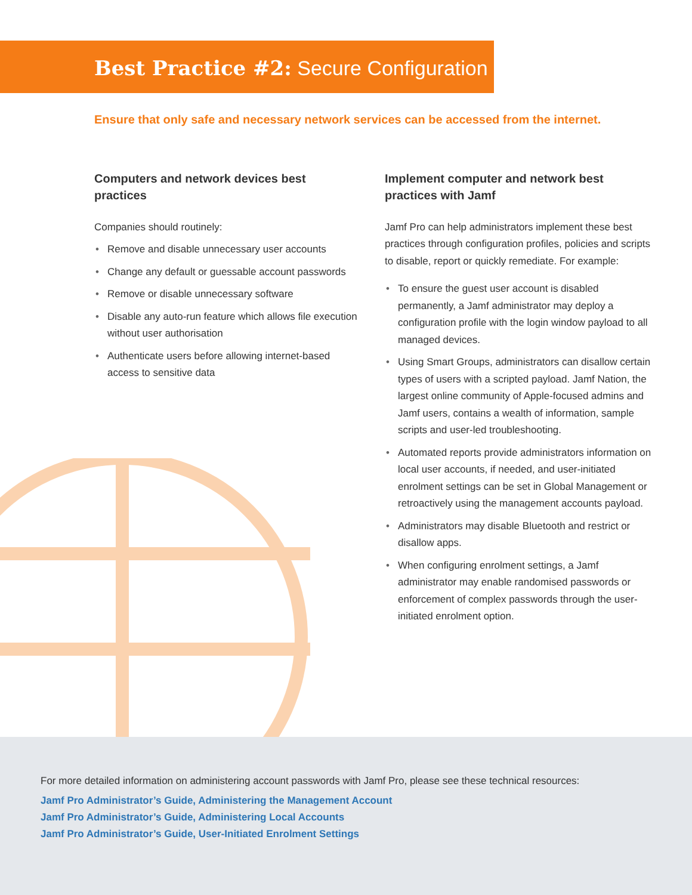Best Practice #2: Secure Configuration
Ensure that only safe and necessary network services can be accessed from the internet.
Computers and network devices best practices
Companies should routinely:
• Remove and disable unnecessary user accounts
• Change any default or guessable account passwords
• Remove or disable unnecessary software
• Disable any auto-run feature which allows file execution without user authorisation
• Authenticate users before allowing internet-based access to sensitive data
Implement computer and network best practices with Jamf
Jamf Pro can help administrators implement these best practices through configuration profiles, policies and scripts to disable, report or quickly remediate. For example:
• To ensure the guest user account is disabled permanently, a Jamf administrator may deploy a configuration profile with the login window payload to all managed devices.
• Using Smart Groups, administrators can disallow certain types of users with a scripted payload. Jamf Nation, the largest online community of Apple-focused admins and Jamf users, contains a wealth of information, sample scripts and user-led troubleshooting.
• Automated reports provide administrators information on local user accounts, if needed, and user-initiated enrolment settings can be set in Global Management or retroactively using the management accounts payload.
• Administrators may disable Bluetooth and restrict or disallow apps.
• When configuring enrolment settings, a Jamf administrator may enable randomised passwords or enforcement of complex passwords through the user-initiated enrolment option.
For more detailed information on administering account passwords with Jamf Pro, please see these technical resources:
Jamf Pro Administrator’s Guide, Administering the Management Account
Jamf Pro Administrator’s Guide, Administering Local Accounts
Jamf Pro Administrator’s Guide, User-Initiated Enrolment Settings